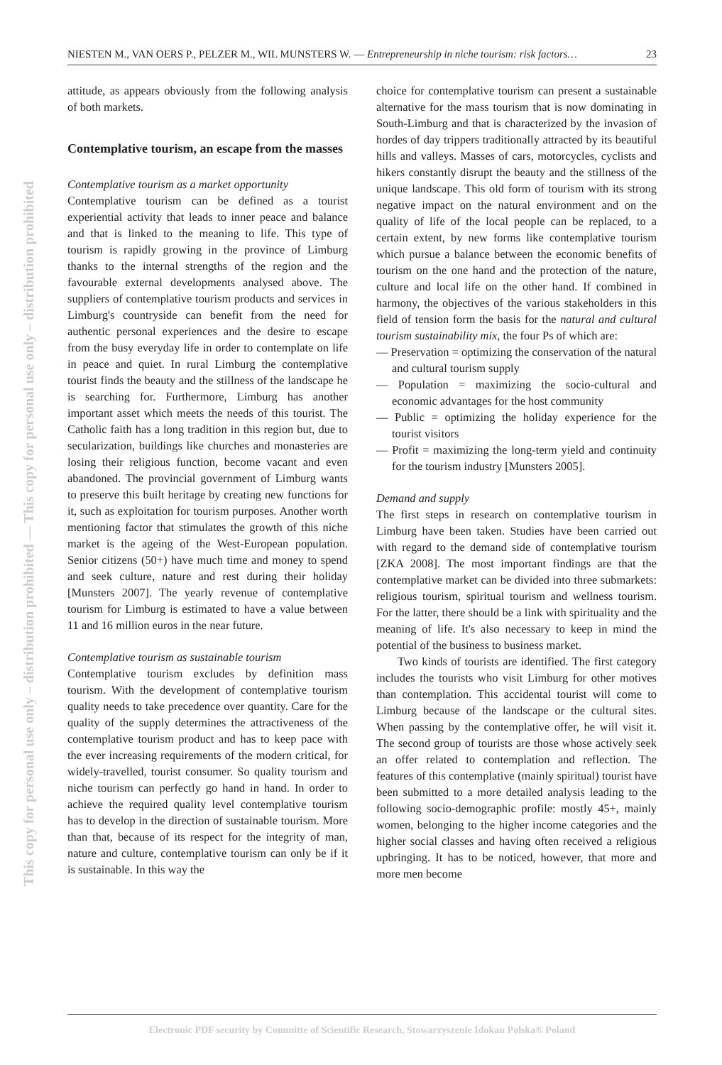This copy for personal use only – distribution prohibited — This copy for personal use only – distribution prohibited
NIESTEN M., VAN OERS P., PELZER M., WIL MUNSTERS W. — Entrepreneurship in niche tourism: risk factors… 23
attitude, as appears obviously from the following analysis of both markets.
Contemplative tourism, an escape from the masses
Contemplative tourism as a market opportunity
Contemplative tourism can be defined as a tourist experiential activity that leads to inner peace and balance and that is linked to the meaning to life. This type of tourism is rapidly growing in the province of Limburg thanks to the internal strengths of the region and the favourable external developments analysed above. The suppliers of contemplative tourism products and services in Limburg's countryside can benefit from the need for authentic personal experiences and the desire to escape from the busy everyday life in order to contemplate on life in peace and quiet. In rural Limburg the contemplative tourist finds the beauty and the stillness of the landscape he is searching for. Furthermore, Limburg has another important asset which meets the needs of this tourist. The Catholic faith has a long tradition in this region but, due to secularization, buildings like churches and monasteries are losing their religious function, become vacant and even abandoned. The provincial government of Limburg wants to preserve this built heritage by creating new functions for it, such as exploitation for tourism purposes. Another worth mentioning factor that stimulates the growth of this niche market is the ageing of the West-European population. Senior citizens (50+) have much time and money to spend and seek culture, nature and rest during their holiday [Munsters 2007]. The yearly revenue of contemplative tourism for Limburg is estimated to have a value between 11 and 16 million euros in the near future.
Contemplative tourism as sustainable tourism
Contemplative tourism excludes by definition mass tourism. With the development of contemplative tourism quality needs to take precedence over quantity. Care for the quality of the supply determines the attractiveness of the contemplative tourism product and has to keep pace with the ever increasing requirements of the modern critical, for widely-travelled, tourist consumer. So quality tourism and niche tourism can perfectly go hand in hand. In order to achieve the required quality level contemplative tourism has to develop in the direction of sustainable tourism. More than that, because of its respect for the integrity of man, nature and culture, contemplative tourism can only be if it is sustainable. In this way the
choice for contemplative tourism can present a sustainable alternative for the mass tourism that is now dominating in South-Limburg and that is characterized by the invasion of hordes of day trippers traditionally attracted by its beautiful hills and valleys. Masses of cars, motorcycles, cyclists and hikers constantly disrupt the beauty and the stillness of the unique landscape. This old form of tourism with its strong negative impact on the natural environment and on the quality of life of the local people can be replaced, to a certain extent, by new forms like contemplative tourism which pursue a balance between the economic benefits of tourism on the one hand and the protection of the nature, culture and local life on the other hand. If combined in harmony, the objectives of the various stakeholders in this field of tension form the basis for the natural and cultural tourism sustainability mix, the four Ps of which are:
— Preservation = optimizing the conservation of the natural and cultural tourism supply
— Population = maximizing the socio-cultural and economic advantages for the host community
— Public = optimizing the holiday experience for the tourist visitors
— Profit = maximizing the long-term yield and continuity for the tourism industry [Munsters 2005].
Demand and supply
The first steps in research on contemplative tourism in Limburg have been taken. Studies have been carried out with regard to the demand side of contemplative tourism [ZKA 2008]. The most important findings are that the contemplative market can be divided into three submarkets: religious tourism, spiritual tourism and wellness tourism. For the latter, there should be a link with spirituality and the meaning of life. It's also necessary to keep in mind the potential of the business to business market.
Two kinds of tourists are identified. The first category includes the tourists who visit Limburg for other motives than contemplation. This accidental tourist will come to Limburg because of the landscape or the cultural sites. When passing by the contemplative offer, he will visit it. The second group of tourists are those whose actively seek an offer related to contemplation and reflection. The features of this contemplative (mainly spiritual) tourist have been submitted to a more detailed analysis leading to the following socio-demographic profile: mostly 45+, mainly women, belonging to the higher income categories and the higher social classes and having often received a religious upbringing. It has to be noticed, however, that more and more men become
Electronic PDF security by Committe of Scientific Research, Stowarzyszenie Idokan Polska® Poland